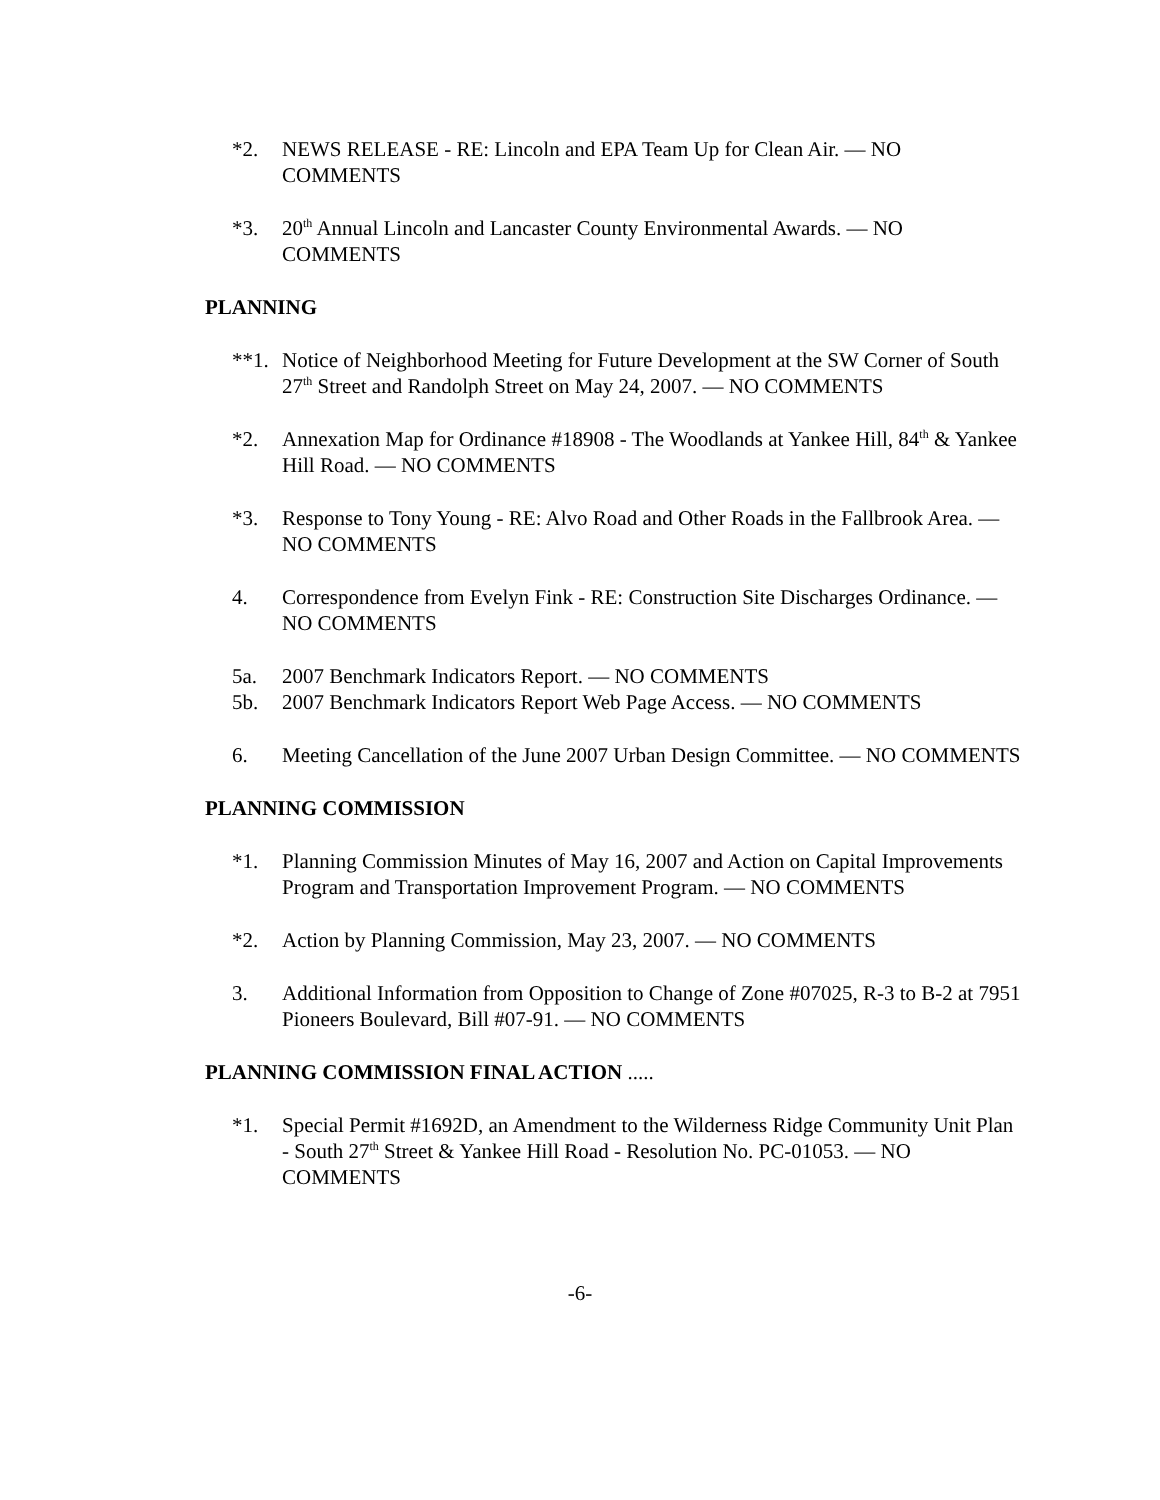*2. NEWS RELEASE - RE: Lincoln and EPA Team Up for Clean Air. — NO COMMENTS
*3. 20<sup>th</sup> Annual Lincoln and Lancaster County Environmental Awards. — NO COMMENTS
PLANNING
**1. Notice of Neighborhood Meeting for Future Development at the SW Corner of South 27<sup>th</sup> Street and Randolph Street on May 24, 2007. — NO COMMENTS
*2. Annexation Map for Ordinance #18908 - The Woodlands at Yankee Hill, 84<sup>th</sup> & Yankee Hill Road. — NO COMMENTS
*3. Response to Tony Young - RE: Alvo Road and Other Roads in the Fallbrook Area. — NO COMMENTS
4. Correspondence from Evelyn Fink - RE: Construction Site Discharges Ordinance. — NO COMMENTS
5a. 2007 Benchmark Indicators Report. — NO COMMENTS
5b. 2007 Benchmark Indicators Report Web Page Access. — NO COMMENTS
6. Meeting Cancellation of the June 2007 Urban Design Committee. — NO COMMENTS
PLANNING COMMISSION
*1. Planning Commission Minutes of May 16, 2007 and Action on Capital Improvements Program and Transportation Improvement Program. — NO COMMENTS
*2. Action by Planning Commission, May 23, 2007. — NO COMMENTS
3. Additional Information from Opposition to Change of Zone #07025, R-3 to B-2 at 7951 Pioneers Boulevard, Bill #07-91. — NO COMMENTS
PLANNING COMMISSION FINAL ACTION .....
*1. Special Permit #1692D, an Amendment to the Wilderness Ridge Community Unit Plan - South 27<sup>th</sup> Street & Yankee Hill Road - Resolution No. PC-01053. — NO COMMENTS
-6-